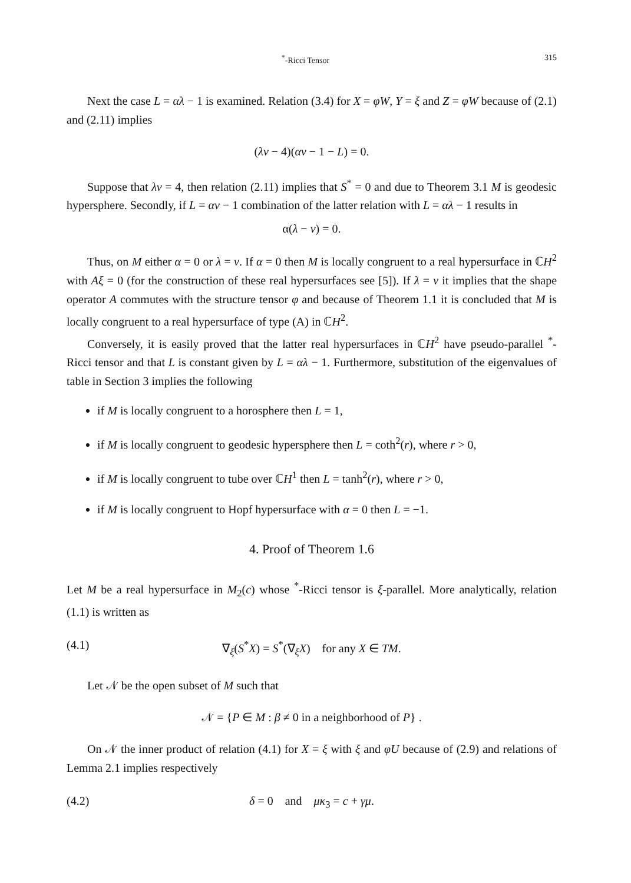<sup>*</sup>-Ricci Tensor 315
Next the case L = αλ − 1 is examined. Relation (3.4) for X = φW, Y = ξ and Z = φW because of (2.1) and (2.11) implies
(λν − 4)(αν − 1 − L) = 0.
Suppose that λν = 4, then relation (2.11) implies that S<sup>*</sup> = 0 and due to Theorem 3.1 M is geodesic hypersphere. Secondly, if L = αν − 1 combination of the latter relation with L = αλ − 1 results in
α(λ − ν) = 0.
Thus, on M either α = 0 or λ = ν. If α = 0 then M is locally congruent to a real hypersurface in ℂH<sup>2</sup> with Aξ = 0 (for the construction of these real hypersurfaces see [5]). If λ = ν it implies that the shape operator A commutes with the structure tensor φ and because of Theorem 1.1 it is concluded that M is locally congruent to a real hypersurface of type (A) in ℂH<sup>2</sup>.
Conversely, it is easily proved that the latter real hypersurfaces in ℂH<sup>2</sup> have pseudo-parallel <sup>*</sup>-Ricci tensor and that L is constant given by L = αλ − 1. Furthermore, substitution of the eigenvalues of table in Section 3 implies the following
if M is locally congruent to a horosphere then L = 1,
if M is locally congruent to geodesic hypersphere then L = coth<sup>2</sup>(r), where r > 0,
if M is locally congruent to tube over ℂH<sup>1</sup> then L = tanh<sup>2</sup>(r), where r > 0,
if M is locally congruent to Hopf hypersurface with α = 0 then L = −1.
4. Proof of Theorem 1.6
Let M be a real hypersurface in M<sub>2</sub>(c) whose <sup>*</sup>-Ricci tensor is ξ-parallel. More analytically, relation (1.1) is written as
(4.1) ∇<sub>ξ</sub>(S<sup>*</sup>X) = S<sup>*</sup>(∇<sub>ξ</sub>X) for any X ∈ TM.
Let 𝒩 be the open subset of M such that
𝒩 = {P ∈ M : β ≠ 0 in a neighborhood of P} .
On 𝒩 the inner product of relation (4.1) for X = ξ with ξ and φU because of (2.9) and relations of Lemma 2.1 implies respectively
(4.2) δ = 0 and μκ<sub>3</sub> = c + γμ.